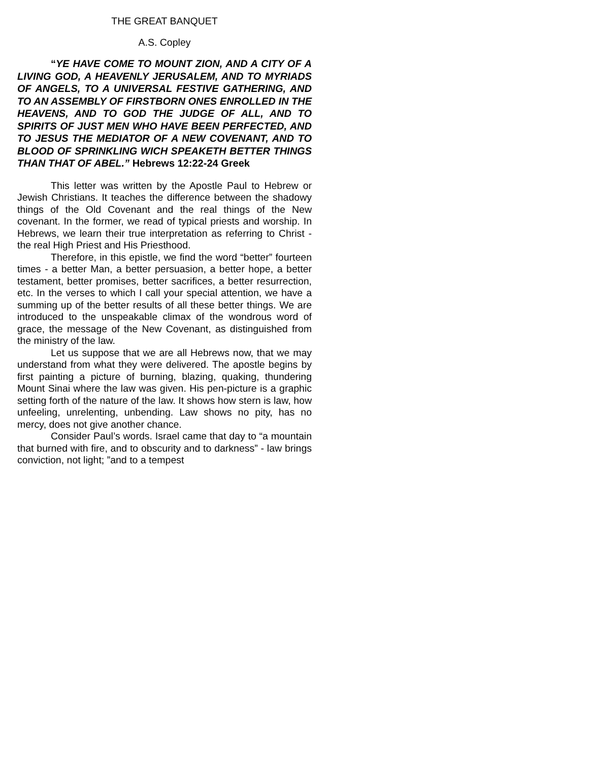THE GREAT BANQUET
A.S. Copley
“YE HAVE COME TO MOUNT ZION, AND A CITY OF A LIVING GOD, A HEAVENLY JERUSALEM, AND TO MYRIADS OF ANGELS, TO A UNIVERSAL FESTIVE GATHERING, AND TO AN ASSEMBLY OF FIRSTBORN ONES ENROLLED IN THE HEAVENS, AND TO GOD THE JUDGE OF ALL, AND TO SPIRITS OF JUST MEN WHO HAVE BEEN PERFECTED, AND TO JESUS THE MEDIATOR OF A NEW COVENANT, AND TO BLOOD OF SPRINKLING WICH SPEAKETH BETTER THINGS THAN THAT OF ABEL.” Hebrews 12:22-24 Greek
This letter was written by the Apostle Paul to Hebrew or Jewish Christians. It teaches the difference between the shadowy things of the Old Covenant and the real things of the New covenant. In the former, we read of typical priests and worship. In Hebrews, we learn their true interpretation as referring to Christ - the real High Priest and His Priesthood.
Therefore, in this epistle, we find the word “better” fourteen times - a better Man, a better persuasion, a better hope, a better testament, better promises, better sacrifices, a better resurrection, etc. In the verses to which I call your special attention, we have a summing up of the better results of all these better things. We are introduced to the unspeakable climax of the wondrous word of grace, the message of the New Covenant, as distinguished from the ministry of the law.
Let us suppose that we are all Hebrews now, that we may understand from what they were delivered. The apostle begins by first painting a picture of burning, blazing, quaking, thundering Mount Sinai where the law was given. His pen-picture is a graphic setting forth of the nature of the law. It shows how stern is law, how unfeeling, unrelenting, unbending. Law shows no pity, has no mercy, does not give another chance.
Consider Paul’s words. Israel came that day to “a mountain that burned with fire, and to obscurity and to darkness” - law brings conviction, not light; ”and to a tempest